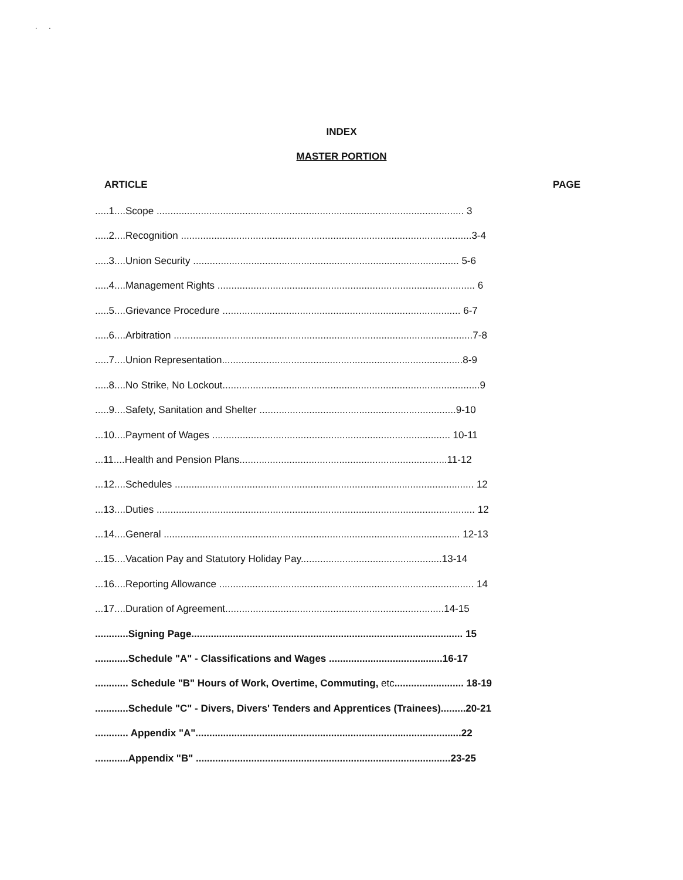. .
INDEX
MASTER PORTION
ARTICLE PAGE
.....1....Scope ............................................................................................................... 3
.....2....Recognition .........................................................................................................3-4
.....3....Union Security ................................................................................................ 5-6
.....4....Management Rights ............................................................................................. 6
.....5....Grievance Procedure ...................................................................................... 6-7
.....6....Arbitration ............................................................................................................7-8
.....7....Union Representation.......................................................................................8-9
.....8....No Strike, No Lockout.............................................................................................9
.....9....Safety, Sanitation and Shelter .......................................................................9-10
...10....Payment of Wages ...................................................................................... 10-11
...11....Health and Pension Plans...........................................................................11-12
...12....Schedules ............................................................................................................ 12
...13....Duties ................................................................................................................... 12
...14....General ........................................................................................................... 12-13
...15....Vacation Pay and Statutory Holiday Pay...................................................13-14
...16....Reporting Allowance ............................................................................................ 14
...17....Duration of Agreement...............................................................................14-15
............Signing Page.................................................................................................. 15
............Schedule "A" - Classifications and Wages .........................................16-17
............ Schedule "B" Hours of Work, Overtime, Commuting, etc......................... 18-19
............Schedule "C" - Divers, Divers' Tenders and Apprentices (Trainees).........20-21
............ Appendix "A"................................................................................................22
............Appendix "B" ............................................................................................23-25